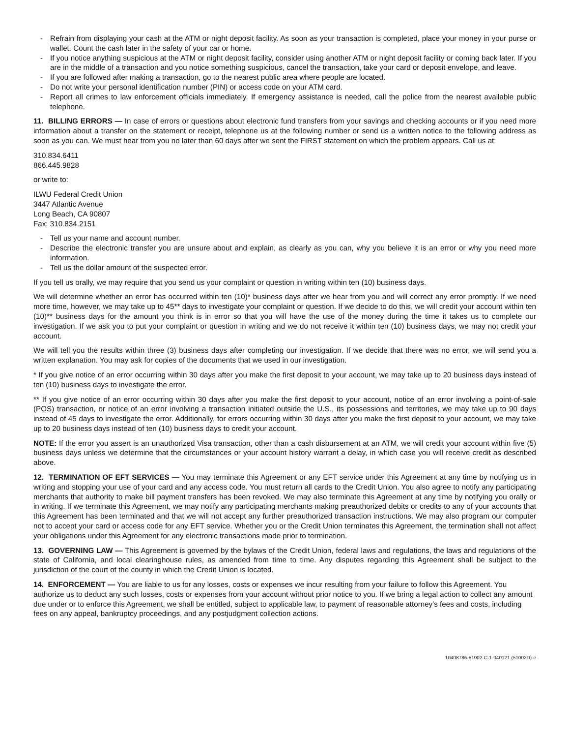- Refrain from displaying your cash at the ATM or night deposit facility. As soon as your transaction is completed, place your money in your purse or wallet. Count the cash later in the safety of your car or home.
- If you notice anything suspicious at the ATM or night deposit facility, consider using another ATM or night deposit facility or coming back later. If you are in the middle of a transaction and you notice something suspicious, cancel the transaction, take your card or deposit envelope, and leave.
- If you are followed after making a transaction, go to the nearest public area where people are located.
- Do not write your personal identification number (PIN) or access code on your ATM card.
- Report all crimes to law enforcement officials immediately. If emergency assistance is needed, call the police from the nearest available public telephone.
11. BILLING ERRORS — In case of errors or questions about electronic fund transfers from your savings and checking accounts or if you need more information about a transfer on the statement or receipt, telephone us at the following number or send us a written notice to the following address as soon as you can. We must hear from you no later than 60 days after we sent the FIRST statement on which the problem appears. Call us at:
310.834.6411
866.445.9828
or write to:
ILWU Federal Credit Union
3447 Atlantic Avenue
Long Beach, CA 90807
Fax: 310.834.2151
- Tell us your name and account number.
- Describe the electronic transfer you are unsure about and explain, as clearly as you can, why you believe it is an error or why you need more information.
- Tell us the dollar amount of the suspected error.
If you tell us orally, we may require that you send us your complaint or question in writing within ten (10) business days.
We will determine whether an error has occurred within ten (10)* business days after we hear from you and will correct any error promptly. If we need more time, however, we may take up to 45** days to investigate your complaint or question. If we decide to do this, we will credit your account within ten (10)** business days for the amount you think is in error so that you will have the use of the money during the time it takes us to complete our investigation. If we ask you to put your complaint or question in writing and we do not receive it within ten (10) business days, we may not credit your account.
We will tell you the results within three (3) business days after completing our investigation. If we decide that there was no error, we will send you a written explanation. You may ask for copies of the documents that we used in our investigation.
* If you give notice of an error occurring within 30 days after you make the first deposit to your account, we may take up to 20 business days instead of ten (10) business days to investigate the error.
** If you give notice of an error occurring within 30 days after you make the first deposit to your account, notice of an error involving a point-of-sale (POS) transaction, or notice of an error involving a transaction initiated outside the U.S., its possessions and territories, we may take up to 90 days instead of 45 days to investigate the error. Additionally, for errors occurring within 30 days after you make the first deposit to your account, we may take up to 20 business days instead of ten (10) business days to credit your account.
NOTE: If the error you assert is an unauthorized Visa transaction, other than a cash disbursement at an ATM, we will credit your account within five (5) business days unless we determine that the circumstances or your account history warrant a delay, in which case you will receive credit as described above.
12. TERMINATION OF EFT SERVICES — You may terminate this Agreement or any EFT service under this Agreement at any time by notifying us in writing and stopping your use of your card and any access code. You must return all cards to the Credit Union. You also agree to notify any participating merchants that authority to make bill payment transfers has been revoked. We may also terminate this Agreement at any time by notifying you orally or in writing. If we terminate this Agreement, we may notify any participating merchants making preauthorized debits or credits to any of your accounts that this Agreement has been terminated and that we will not accept any further preauthorized transaction instructions. We may also program our computer not to accept your card or access code for any EFT service. Whether you or the Credit Union terminates this Agreement, the termination shall not affect your obligations under this Agreement for any electronic transactions made prior to termination.
13. GOVERNING LAW — This Agreement is governed by the bylaws of the Credit Union, federal laws and regulations, the laws and regulations of the state of California, and local clearinghouse rules, as amended from time to time. Any disputes regarding this Agreement shall be subject to the jurisdiction of the court of the county in which the Credit Union is located.
14. ENFORCEMENT — You are liable to us for any losses, costs or expenses we incur resulting from your failure to follow this Agreement. You authorize us to deduct any such losses, costs or expenses from your account without prior notice to you. If we bring a legal action to collect any amount due under or to enforce this Agreement, we shall be entitled, subject to applicable law, to payment of reasonable attorney’s fees and costs, including fees on any appeal, bankruptcy proceedings, and any postjudgment collection actions.
10408786-51002-C-1-040121 (51002D)-e